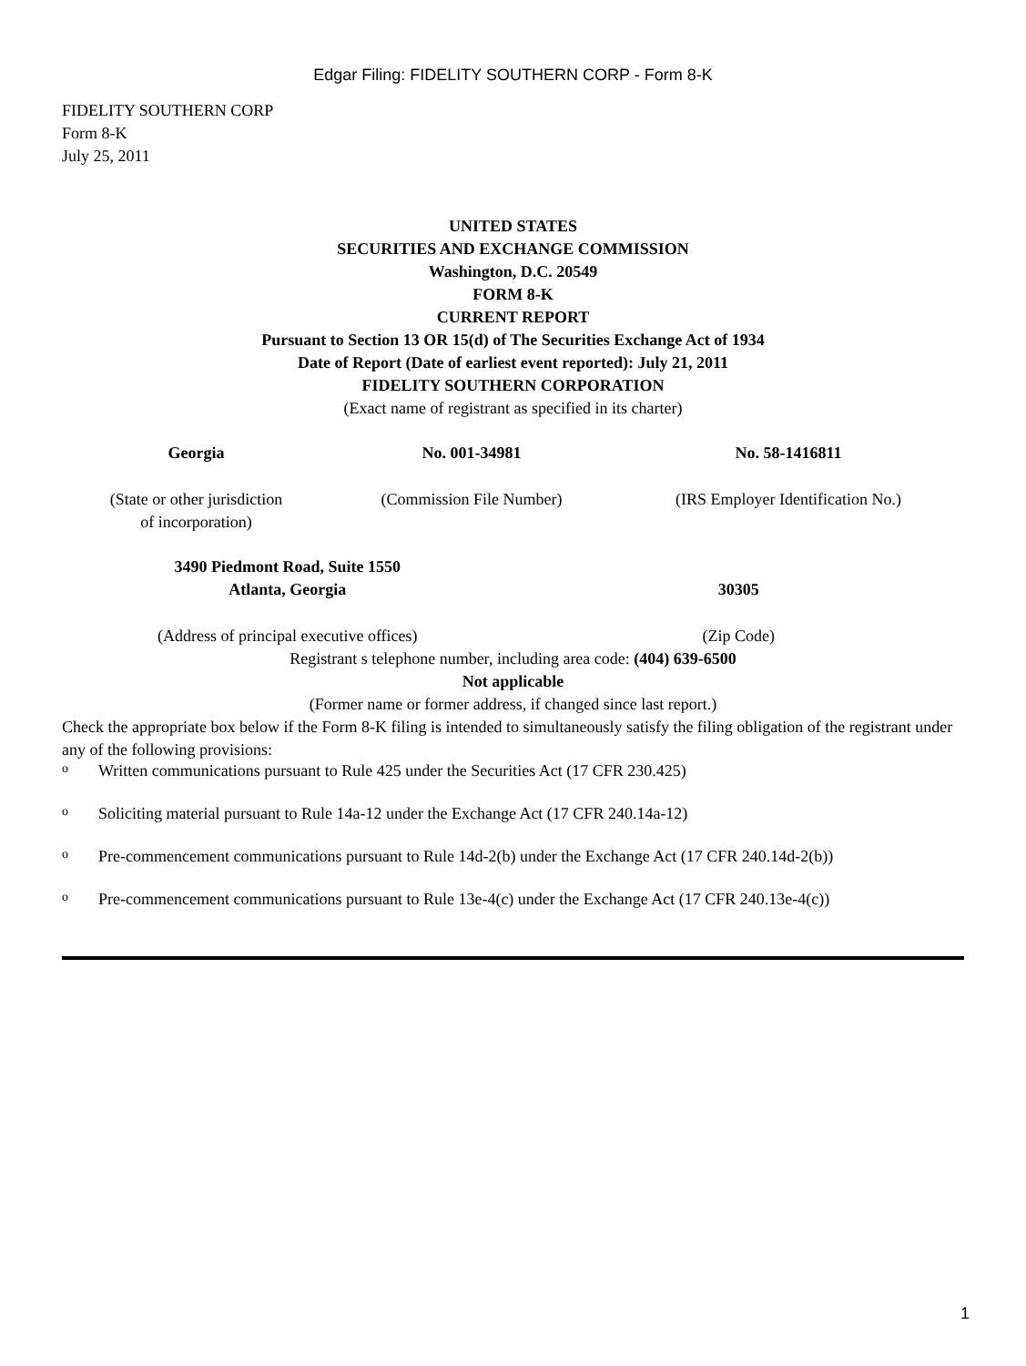Edgar Filing: FIDELITY SOUTHERN CORP - Form 8-K
FIDELITY SOUTHERN CORP
Form 8-K
July 25, 2011
UNITED STATES
SECURITIES AND EXCHANGE COMMISSION
Washington, D.C. 20549
FORM 8-K
CURRENT REPORT
Pursuant to Section 13 OR 15(d) of The Securities Exchange Act of 1934
Date of Report (Date of earliest event reported): July 21, 2011
FIDELITY SOUTHERN CORPORATION
(Exact name of registrant as specified in its charter)
| Georgia | No. 001-34981 | No. 58-1416811 |
| (State or other jurisdiction of incorporation) | (Commission File Number) | (IRS Employer Identification No.) |
| 3490 Piedmont Road, Suite 1550 Atlanta, Georgia | 30305 |
| (Address of principal executive offices) | (Zip Code) |
Registrant s telephone number, including area code: (404) 639-6500
Not applicable
(Former name or former address, if changed since last report.)
Check the appropriate box below if the Form 8-K filing is intended to simultaneously satisfy the filing obligation of the registrant under any of the following provisions:
o Written communications pursuant to Rule 425 under the Securities Act (17 CFR 230.425)
o Soliciting material pursuant to Rule 14a-12 under the Exchange Act (17 CFR 240.14a-12)
o Pre-commencement communications pursuant to Rule 14d-2(b) under the Exchange Act (17 CFR 240.14d-2(b))
o Pre-commencement communications pursuant to Rule 13e-4(c) under the Exchange Act (17 CFR 240.13e-4(c))
1